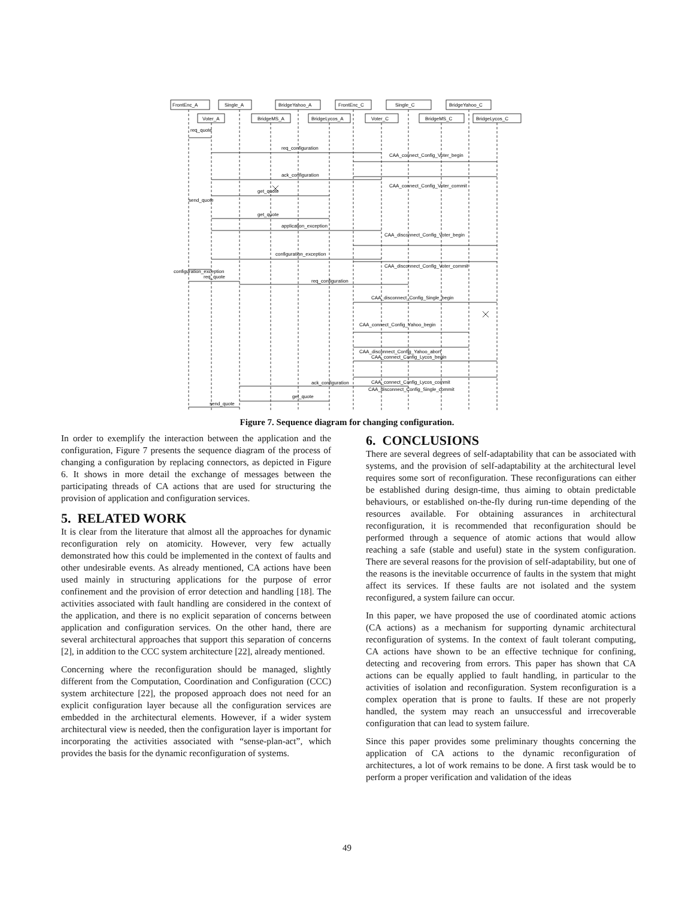FrontEnc_A
Single_A
BridgeYahoo_A
FrontEnc_C
Single_C
BridgeYahoo_C
Voter_A
BridgeMS_A
BridgeLycos_A
Voter_C
BridgeMS_C
BridgeLycos_C
req_quote
req_configuration
CAA_connect_Config_Voter_begin
ack_configuration
CAA_connect_Config_Voter_commit
get_quote
send_quote
get_quote
application_exception
CAA_disconnect_Config_Voter_begin
configuration_exception
CAA_disconnect_Config_Voter_commit
configuration_exception
req_quote
req_configuration
CAA_disconnect_Config_Single_begin
CAA_connect_Config_Yahoo_begin
CAA_disconnect_Config_Yahoo_abort
CAA_connect_Config_Lycos_begin
CAA_connect_Config_Lycos_commit
ack_configuration
x
CAA_disconnect_Config_Single_commit
get_quote
send_quote
Figure 7. Sequence diagram for changing configuration.
In order to exemplify the interaction between the application and the configuration, Figure 7 presents the sequence diagram of the process of changing a configuration by replacing connectors, as depicted in Figure 6. It shows in more detail the exchange of messages between the participating threads of CA actions that are used for structuring the provision of application and configuration services.
5. RELATED WORK
It is clear from the literature that almost all the approaches for dynamic reconfiguration rely on atomicity. However, very few actually demonstrated how this could be implemented in the context of faults and other undesirable events. As already mentioned, CA actions have been used mainly in structuring applications for the purpose of error confinement and the provision of error detection and handling [18]. The activities associated with fault handling are considered in the context of the application, and there is no explicit separation of concerns between application and configuration services. On the other hand, there are several architectural approaches that support this separation of concerns [2], in addition to the CCC system architecture [22], already mentioned.
Concerning where the reconfiguration should be managed, slightly different from the Computation, Coordination and Configuration (CCC) system architecture [22], the proposed approach does not need for an explicit configuration layer because all the configuration services are embedded in the architectural elements. However, if a wider system architectural view is needed, then the configuration layer is important for incorporating the activities associated with “sense-plan-act”, which provides the basis for the dynamic reconfiguration of systems.
6. CONCLUSIONS
There are several degrees of self-adaptability that can be associated with systems, and the provision of self-adaptability at the architectural level requires some sort of reconfiguration. These reconfigurations can either be established during design-time, thus aiming to obtain predictable behaviours, or established on-the-fly during run-time depending of the resources available. For obtaining assurances in architectural reconfiguration, it is recommended that reconfiguration should be performed through a sequence of atomic actions that would allow reaching a safe (stable and useful) state in the system configuration. There are several reasons for the provision of self-adaptability, but one of the reasons is the inevitable occurrence of faults in the system that might affect its services. If these faults are not isolated and the system reconfigured, a system failure can occur.
In this paper, we have proposed the use of coordinated atomic actions (CA actions) as a mechanism for supporting dynamic architectural reconfiguration of systems. In the context of fault tolerant computing, CA actions have shown to be an effective technique for confining, detecting and recovering from errors. This paper has shown that CA actions can be equally applied to fault handling, in particular to the activities of isolation and reconfiguration. System reconfiguration is a complex operation that is prone to faults. If these are not properly handled, the system may reach an unsuccessful and irrecoverable configuration that can lead to system failure.
Since this paper provides some preliminary thoughts concerning the application of CA actions to the dynamic reconfiguration of architectures, a lot of work remains to be done. A first task would be to perform a proper verification and validation of the ideas
49